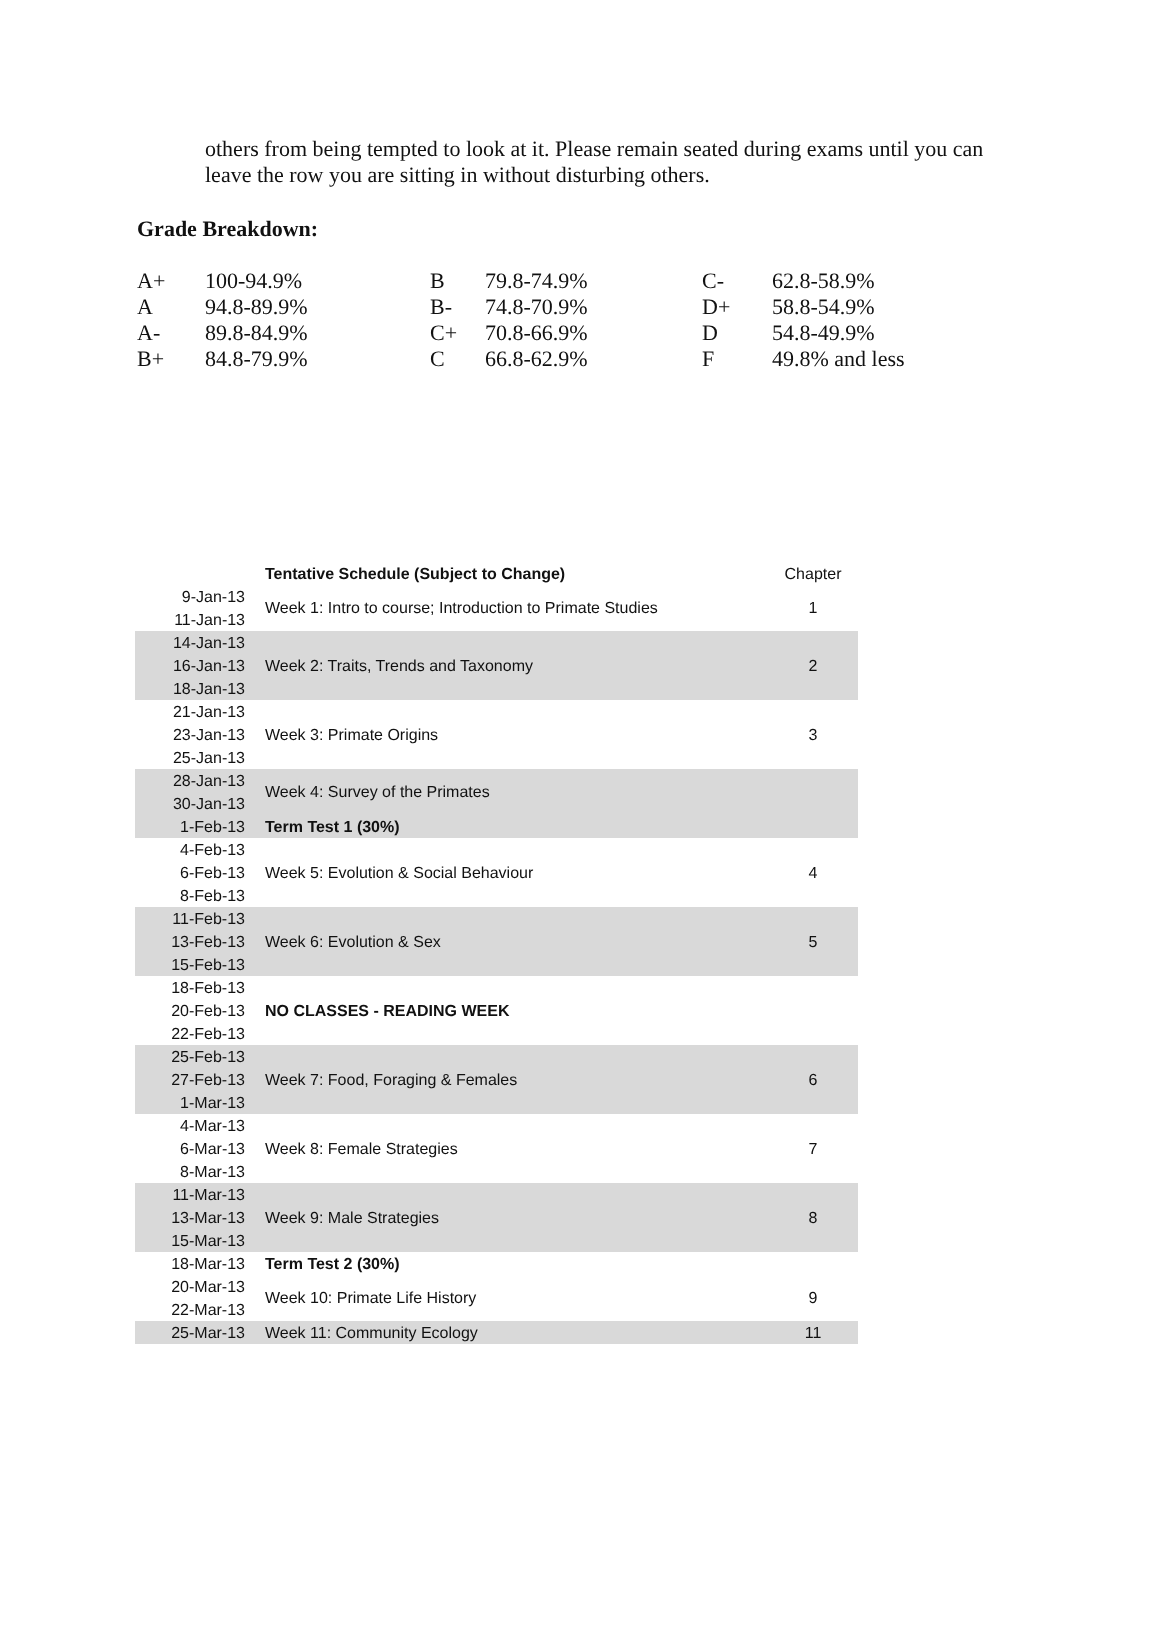others from being tempted to look at it. Please remain seated during exams until you can leave the row you are sitting in without disturbing others.
Grade Breakdown:
| A+ | 100-94.9% | B | 79.8-74.9% | C- | 62.8-58.9% |
| A | 94.8-89.9% | B- | 74.8-70.9% | D+ | 58.8-54.9% |
| A- | 89.8-84.9% | C+ | 70.8-66.9% | D | 54.8-49.9% |
| B+ | 84.8-79.9% | C | 66.8-62.9% | F | 49.8% and less |
| | Tentative Schedule (Subject to Change) | Chapter |
| 9-Jan-13 11-Jan-13 | Week 1: Intro to course; Introduction to Primate Studies | 1 |
| 14-Jan-13 16-Jan-13 18-Jan-13 | Week 2: Traits, Trends and Taxonomy | 2 |
| 21-Jan-13 23-Jan-13 25-Jan-13 | Week 3: Primate Origins | 3 |
| 28-Jan-13 30-Jan-13 | Week 4: Survey of the Primates | |
| 1-Feb-13 | Term Test 1 (30%) | |
| 4-Feb-13 6-Feb-13 8-Feb-13 | Week 5: Evolution & Social Behaviour | 4 |
| 11-Feb-13 13-Feb-13 15-Feb-13 | Week 6: Evolution & Sex | 5 |
| 18-Feb-13 20-Feb-13 22-Feb-13 | NO CLASSES - READING WEEK | |
| 25-Feb-13 27-Feb-13 1-Mar-13 | Week 7: Food, Foraging & Females | 6 |
| 4-Mar-13 6-Mar-13 8-Mar-13 | Week 8: Female Strategies | 7 |
| 11-Mar-13 13-Mar-13 15-Mar-13 | Week 9: Male Strategies | 8 |
| 18-Mar-13 | Term Test 2 (30%) | |
| 20-Mar-13 22-Mar-13 | Week 10: Primate Life History | 9 |
| 25-Mar-13 | Week 11: Community Ecology | 11 |